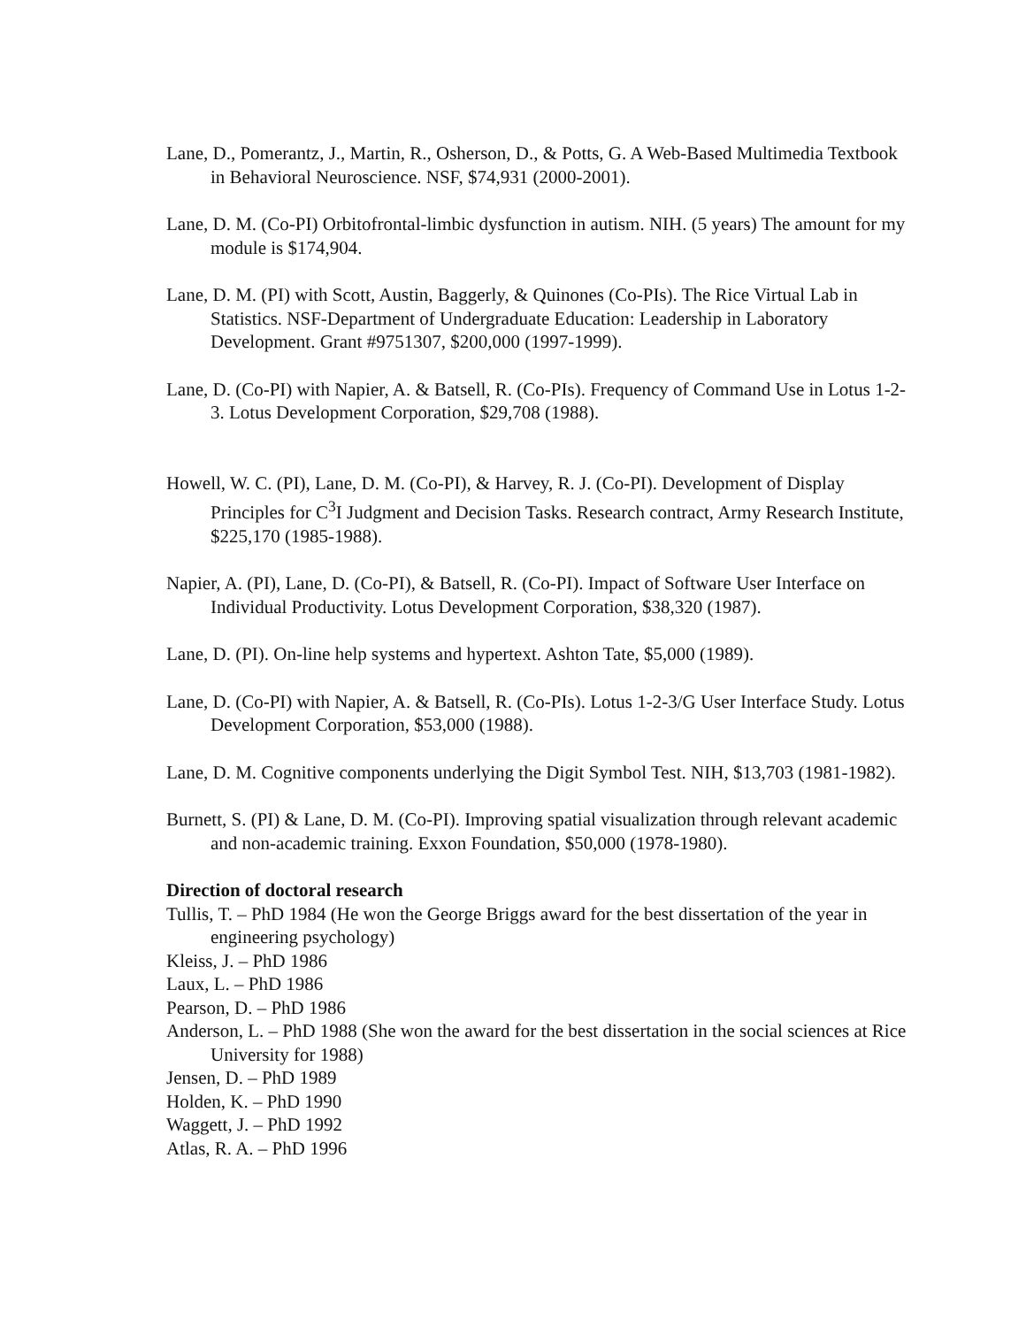Lane, D., Pomerantz, J., Martin, R., Osherson, D., & Potts, G. A Web-Based Multimedia Textbook in Behavioral Neuroscience. NSF, $74,931 (2000-2001).
Lane, D. M. (Co-PI) Orbitofrontal-limbic dysfunction in autism. NIH. (5 years) The amount for my module is $174,904.
Lane, D. M. (PI) with Scott, Austin, Baggerly, & Quinones (Co-PIs). The Rice Virtual Lab in Statistics. NSF-Department of Undergraduate Education: Leadership in Laboratory Development. Grant #9751307, $200,000 (1997-1999).
Lane, D. (Co-PI) with Napier, A. & Batsell, R. (Co-PIs). Frequency of Command Use in Lotus 1-2-3. Lotus Development Corporation, $29,708 (1988).
Howell, W. C. (PI), Lane, D. M. (Co-PI), & Harvey, R. J. (Co-PI). Development of Display Principles for C<sup>3</sup>I Judgment and Decision Tasks. Research contract, Army Research Institute, $225,170 (1985-1988).
Napier, A. (PI), Lane, D. (Co-PI), & Batsell, R. (Co-PI). Impact of Software User Interface on Individual Productivity. Lotus Development Corporation, $38,320 (1987).
Lane, D. (PI). On-line help systems and hypertext. Ashton Tate, $5,000 (1989).
Lane, D. (Co-PI) with Napier, A. & Batsell, R. (Co-PIs). Lotus 1-2-3/G User Interface Study. Lotus Development Corporation, $53,000 (1988).
Lane, D. M. Cognitive components underlying the Digit Symbol Test. NIH, $13,703 (1981-1982).
Burnett, S. (PI) & Lane, D. M. (Co-PI). Improving spatial visualization through relevant academic and non-academic training. Exxon Foundation, $50,000 (1978-1980).
Direction of doctoral research
Tullis, T. – PhD 1984 (He won the George Briggs award for the best dissertation of the year in engineering psychology)
Kleiss, J. – PhD 1986
Laux, L. – PhD 1986
Pearson, D. – PhD 1986
Anderson, L. – PhD 1988 (She won the award for the best dissertation in the social sciences at Rice University for 1988)
Jensen, D. – PhD 1989
Holden, K. – PhD 1990
Waggett, J. – PhD 1992
Atlas, R. A. – PhD 1996